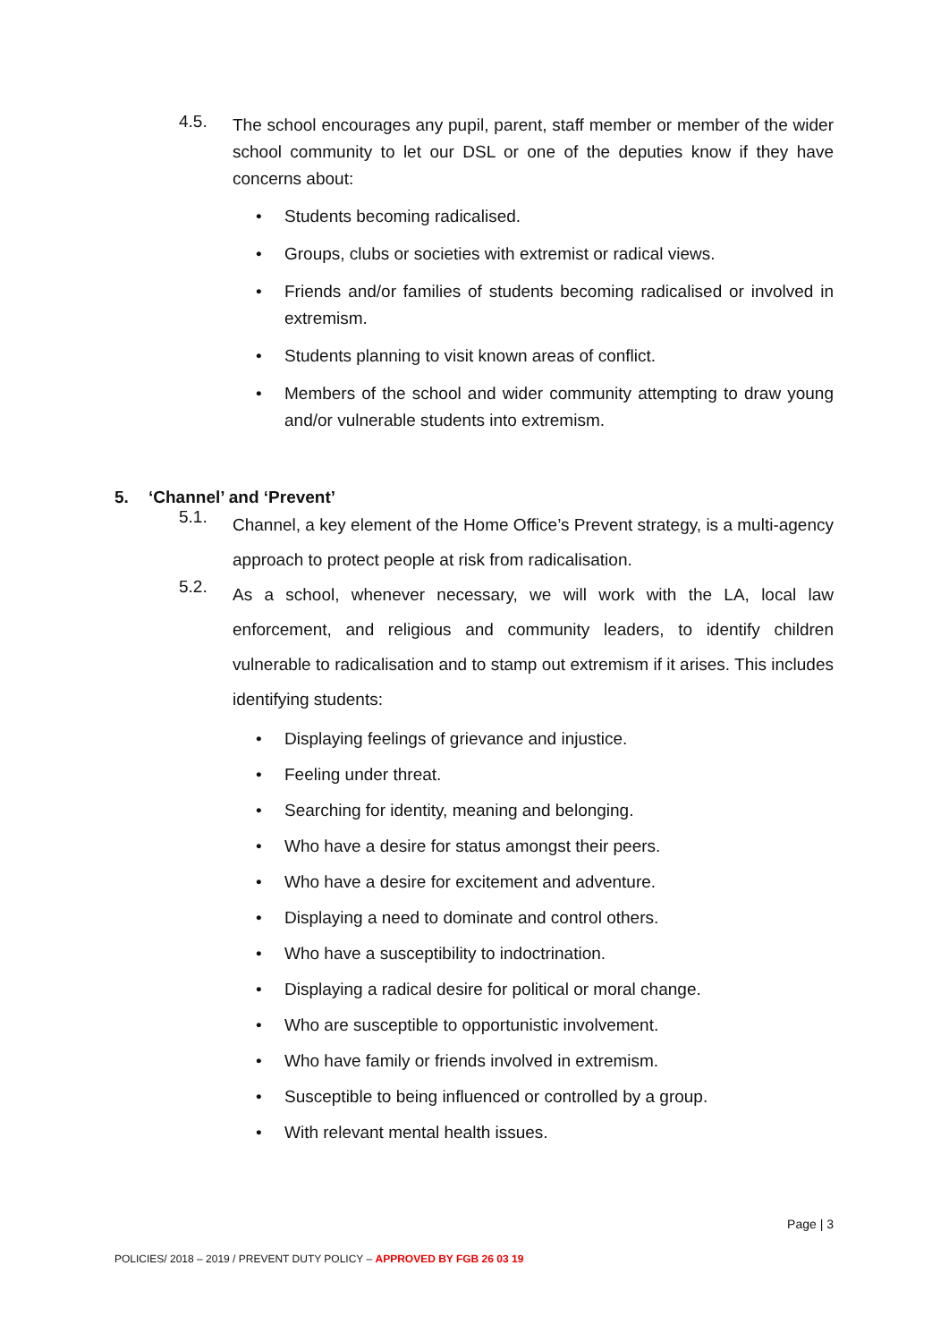4.5.
The school encourages any pupil, parent, staff member or member of the wider school community to let our DSL or one of the deputies know if they have concerns about:
• Students becoming radicalised.
• Groups, clubs or societies with extremist or radical views.
• Friends and/or families of students becoming radicalised or involved in extremism.
• Students planning to visit known areas of conflict.
• Members of the school and wider community attempting to draw young and/or vulnerable students into extremism.
5. ‘Channel’ and ‘Prevent’
5.1.
Channel, a key element of the Home Office’s Prevent strategy, is a multi-agency approach to protect people at risk from radicalisation.
5.2.
As a school, whenever necessary, we will work with the LA, local law enforcement, and religious and community leaders, to identify children vulnerable to radicalisation and to stamp out extremism if it arises. This includes identifying students:
• Displaying feelings of grievance and injustice.
• Feeling under threat.
• Searching for identity, meaning and belonging.
• Who have a desire for status amongst their peers.
• Who have a desire for excitement and adventure.
• Displaying a need to dominate and control others.
• Who have a susceptibility to indoctrination.
• Displaying a radical desire for political or moral change.
• Who are susceptible to opportunistic involvement.
• Who have family or friends involved in extremism.
• Susceptible to being influenced or controlled by a group.
• With relevant mental health issues.
Page | 3
POLICIES/ 2018 – 2019 / PREVENT DUTY POLICY – APPROVED BY FGB 26 03 19